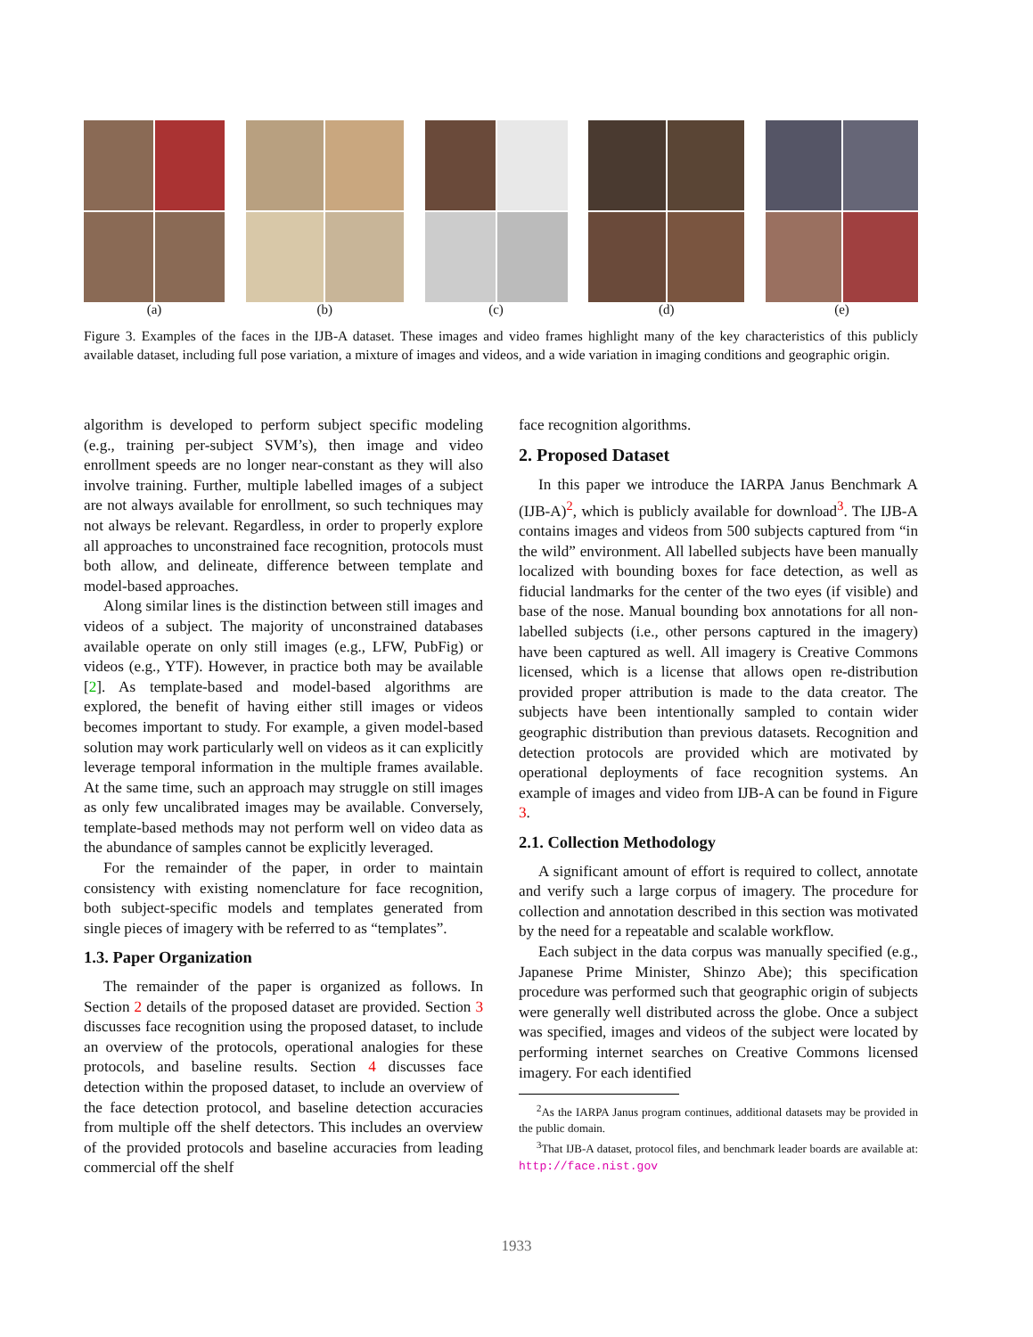(a) (b) (c) (d) (e)
Figure 3. Examples of the faces in the IJB-A dataset. These images and video frames highlight many of the key characteristics of this publicly available dataset, including full pose variation, a mixture of images and videos, and a wide variation in imaging conditions and geographic origin.
algorithm is developed to perform subject specific modeling (e.g., training per-subject SVM’s), then image and video enrollment speeds are no longer near-constant as they will also involve training. Further, multiple labelled images of a subject are not always available for enrollment, so such techniques may not always be relevant. Regardless, in order to properly explore all approaches to unconstrained face recognition, protocols must both allow, and delineate, difference between template and model-based approaches.
Along similar lines is the distinction between still images and videos of a subject. The majority of unconstrained databases available operate on only still images (e.g., LFW, PubFig) or videos (e.g., YTF). However, in practice both may be available [2]. As template-based and model-based algorithms are explored, the benefit of having either still images or videos becomes important to study. For example, a given model-based solution may work particularly well on videos as it can explicitly leverage temporal information in the multiple frames available. At the same time, such an approach may struggle on still images as only few uncalibrated images may be available. Conversely, template-based methods may not perform well on video data as the abundance of samples cannot be explicitly leveraged.
For the remainder of the paper, in order to maintain consistency with existing nomenclature for face recognition, both subject-specific models and templates generated from single pieces of imagery with be referred to as “templates”.
1.3. Paper Organization
The remainder of the paper is organized as follows. In Section 2 details of the proposed dataset are provided. Section 3 discusses face recognition using the proposed dataset, to include an overview of the protocols, operational analogies for these protocols, and baseline results. Section 4 discusses face detection within the proposed dataset, to include an overview of the face detection protocol, and baseline detection accuracies from multiple off the shelf detectors. This includes an overview of the provided protocols and baseline accuracies from leading commercial off the shelf
face recognition algorithms.
2. Proposed Dataset
In this paper we introduce the IARPA Janus Benchmark A (IJB-A)<sup>2</sup>, which is publicly available for download<sup>3</sup>. The IJB-A contains images and videos from 500 subjects captured from “in the wild” environment. All labelled subjects have been manually localized with bounding boxes for face detection, as well as fiducial landmarks for the center of the two eyes (if visible) and base of the nose. Manual bounding box annotations for all non-labelled subjects (i.e., other persons captured in the imagery) have been captured as well. All imagery is Creative Commons licensed, which is a license that allows open re-distribution provided proper attribution is made to the data creator. The subjects have been intentionally sampled to contain wider geographic distribution than previous datasets. Recognition and detection protocols are provided which are motivated by operational deployments of face recognition systems. An example of images and video from IJB-A can be found in Figure 3.
2.1. Collection Methodology
A significant amount of effort is required to collect, annotate and verify such a large corpus of imagery. The procedure for collection and annotation described in this section was motivated by the need for a repeatable and scalable workflow.
Each subject in the data corpus was manually specified (e.g., Japanese Prime Minister, Shinzo Abe); this specification procedure was performed such that geographic origin of subjects were generally well distributed across the globe. Once a subject was specified, images and videos of the subject were located by performing internet searches on Creative Commons licensed imagery. For each identified
<sup>2</sup> As the IARPA Janus program continues, additional datasets may be provided in the public domain.
<sup>3</sup> That IJB-A dataset, protocol files, and benchmark leader boards are available at: http://face.nist.gov
1933